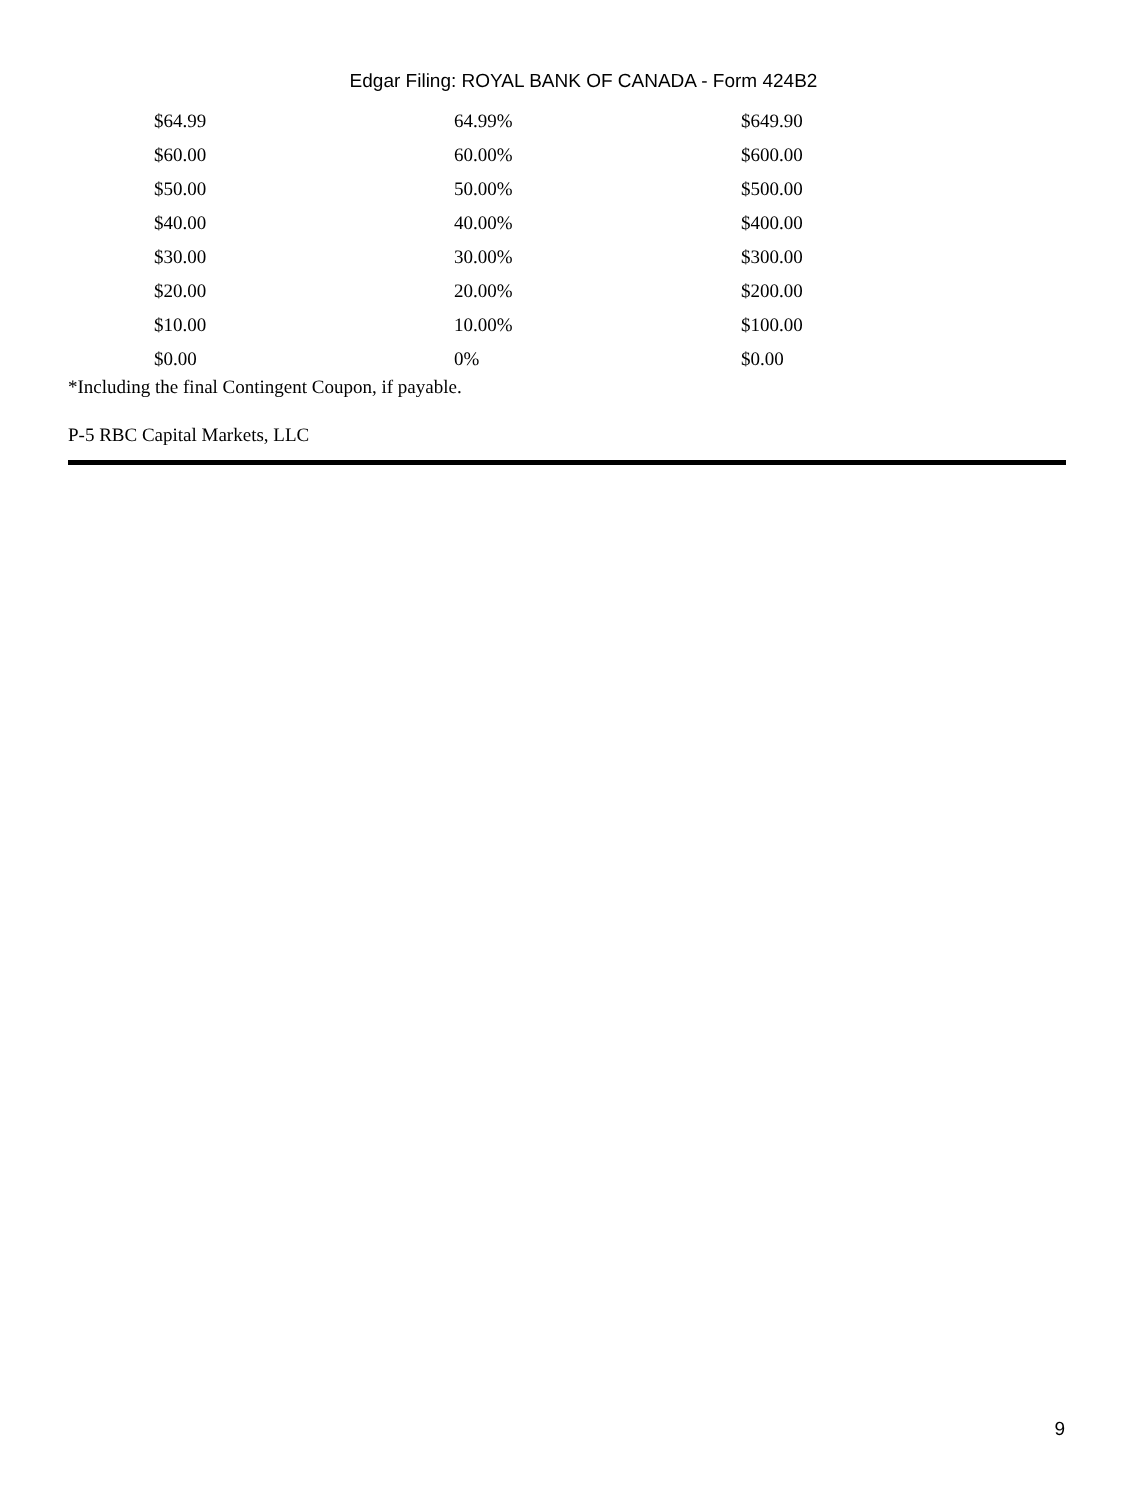Edgar Filing: ROYAL BANK OF CANADA - Form 424B2
| | $64.99 | 64.99% | $649.90 |
| | $60.00 | 60.00% | $600.00 |
| | $50.00 | 50.00% | $500.00 |
| | $40.00 | 40.00% | $400.00 |
| | $30.00 | 30.00% | $300.00 |
| | $20.00 | 20.00% | $200.00 |
| | $10.00 | 10.00% | $100.00 |
| | $0.00 | 0% | $0.00 |
*Including the final Contingent Coupon, if payable.
P-5 RBC Capital Markets, LLC
9